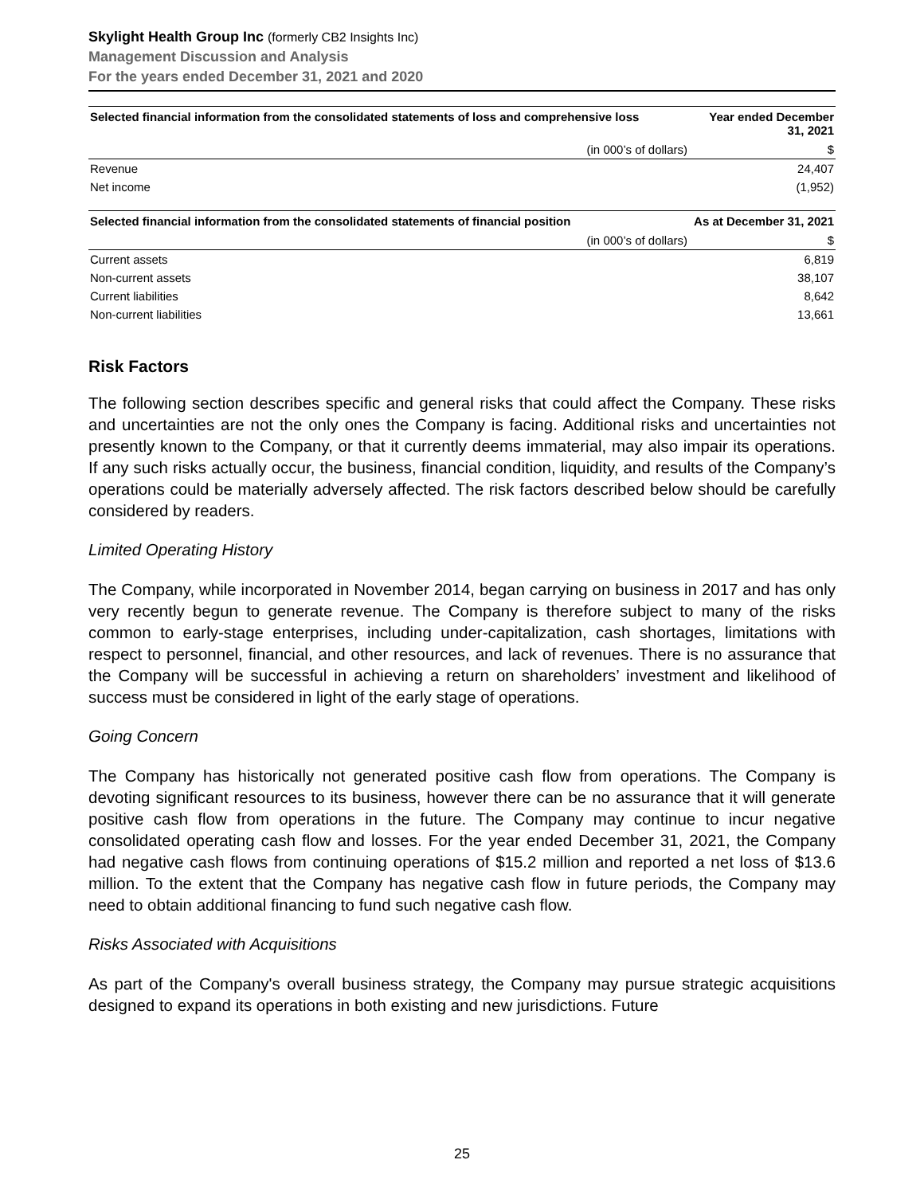Skylight Health Group Inc (formerly CB2 Insights Inc)
Management Discussion and Analysis
For the years ended December 31, 2021 and 2020
| Selected financial information from the consolidated statements of loss and comprehensive loss | Year ended December 31, 2021 |
| --- | --- |
| (in 000’s of dollars) | $ |
| Revenue | 24,407 |
| Net income | (1,952) |
| Selected financial information from the consolidated statements of financial position | As at December 31, 2021 |
| --- | --- |
| (in 000’s of dollars) | $ |
| Current assets | 6,819 |
| Non-current assets | 38,107 |
| Current liabilities | 8,642 |
| Non-current liabilities | 13,661 |
Risk Factors
The following section describes specific and general risks that could affect the Company. These risks and uncertainties are not the only ones the Company is facing. Additional risks and uncertainties not presently known to the Company, or that it currently deems immaterial, may also impair its operations. If any such risks actually occur, the business, financial condition, liquidity, and results of the Company’s operations could be materially adversely affected. The risk factors described below should be carefully considered by readers.
Limited Operating History
The Company, while incorporated in November 2014, began carrying on business in 2017 and has only very recently begun to generate revenue. The Company is therefore subject to many of the risks common to early-stage enterprises, including under-capitalization, cash shortages, limitations with respect to personnel, financial, and other resources, and lack of revenues. There is no assurance that the Company will be successful in achieving a return on shareholders’ investment and likelihood of success must be considered in light of the early stage of operations.
Going Concern
The Company has historically not generated positive cash flow from operations. The Company is devoting significant resources to its business, however there can be no assurance that it will generate positive cash flow from operations in the future. The Company may continue to incur negative consolidated operating cash flow and losses. For the year ended December 31, 2021, the Company had negative cash flows from continuing operations of $15.2 million and reported a net loss of $13.6 million. To the extent that the Company has negative cash flow in future periods, the Company may need to obtain additional financing to fund such negative cash flow.
Risks Associated with Acquisitions
As part of the Company's overall business strategy, the Company may pursue strategic acquisitions designed to expand its operations in both existing and new jurisdictions. Future
25